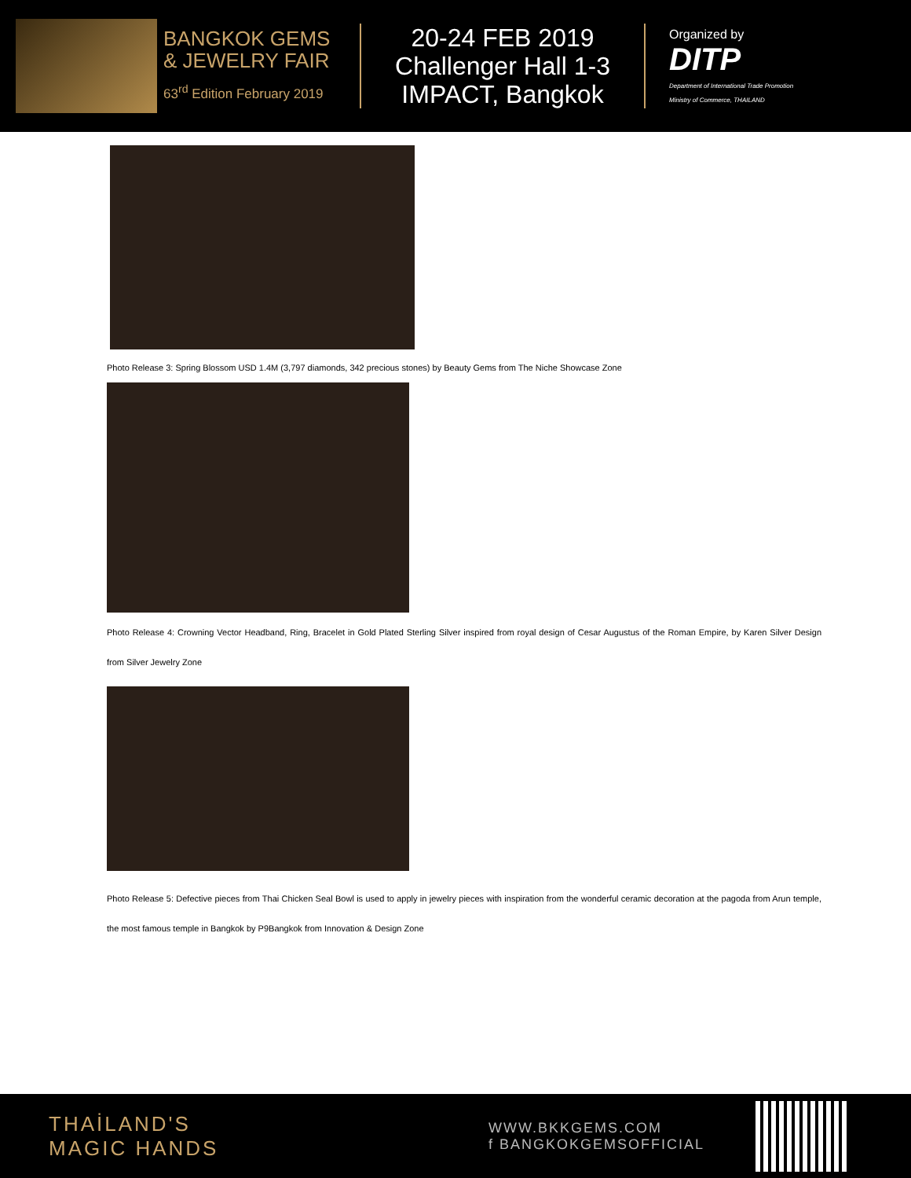BANGKOK GEMS
& JEWELRY FAIR
63<sup>rd</sup> Edition February 2019
20-24 FEB 2019
Challenger Hall 1-3
IMPACT, Bangkok
Organized by
DITP
Department of International Trade Promotion
Ministry of Commerce, THAILAND
Photo Release 3: Spring Blossom USD 1.4M (3,797 diamonds, 342 precious stones) by Beauty Gems from The Niche Showcase Zone
Photo Release 4: Crowning Vector Headband, Ring, Bracelet in Gold Plated Sterling Silver inspired from royal design of Cesar Augustus of the Roman Empire, by Karen Silver Design from Silver Jewelry Zone
Photo Release 5: Defective pieces from Thai Chicken Seal Bowl is used to apply in jewelry pieces with inspiration from the wonderful ceramic decoration at the pagoda from Arun temple, the most famous temple in Bangkok by P9Bangkok from Innovation & Design Zone
THAİLAND'S
MAGIC HANDS
WWW.BKKGEMS.COM
f BANGKOKGEMSOFFICIAL